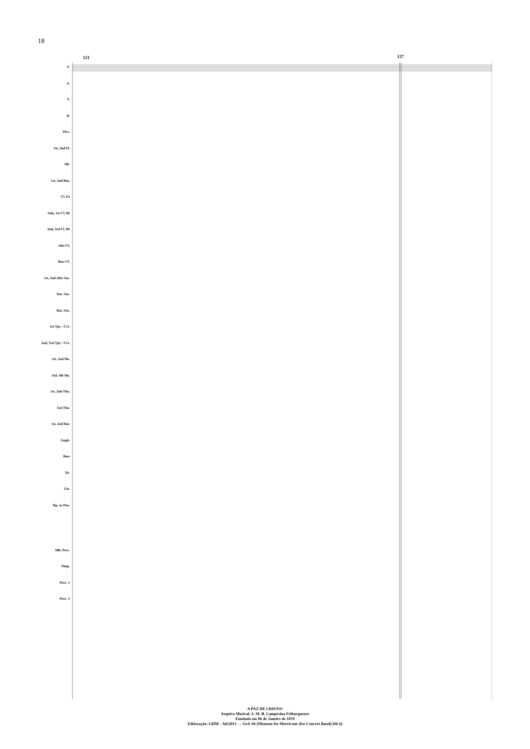18
S.
A.
T.
B.
Picc.
1st, 2nd Fl.
Ob.
1st, 2nd Bsn.
Cl. E♭
Solo, 1st Cl. B♭
2nd, 3rd Cl. B♭
Alto Cl.
Bass Cl.
1st, 2nd Alto Sax.
Ten. Sax.
Bar. Sax.
1st Tpt. / Crt.
2nd, 3rd Tpt. / Crt.
1st, 2nd Hn.
3rd, 4th Hn.
1st, 2nd Tbn.
3rd Tbn.
1st, 2nd Bar.
Euph.
Bass
Tb.
Gtr.
Hp. or Pno.
Mlt. Perc.
Timp.
Perc. 1
Perc. 2
121 127
A PAZ DE CRISTO!
Arquivo Musical, S. M. B. Campesina Friburguense
Fundada em 06 de Janeiro de 1870
Editoração: GHM - Jul/2013 → Grd. 84 {Moment for Morricone (for Concert Band).Sib 6}